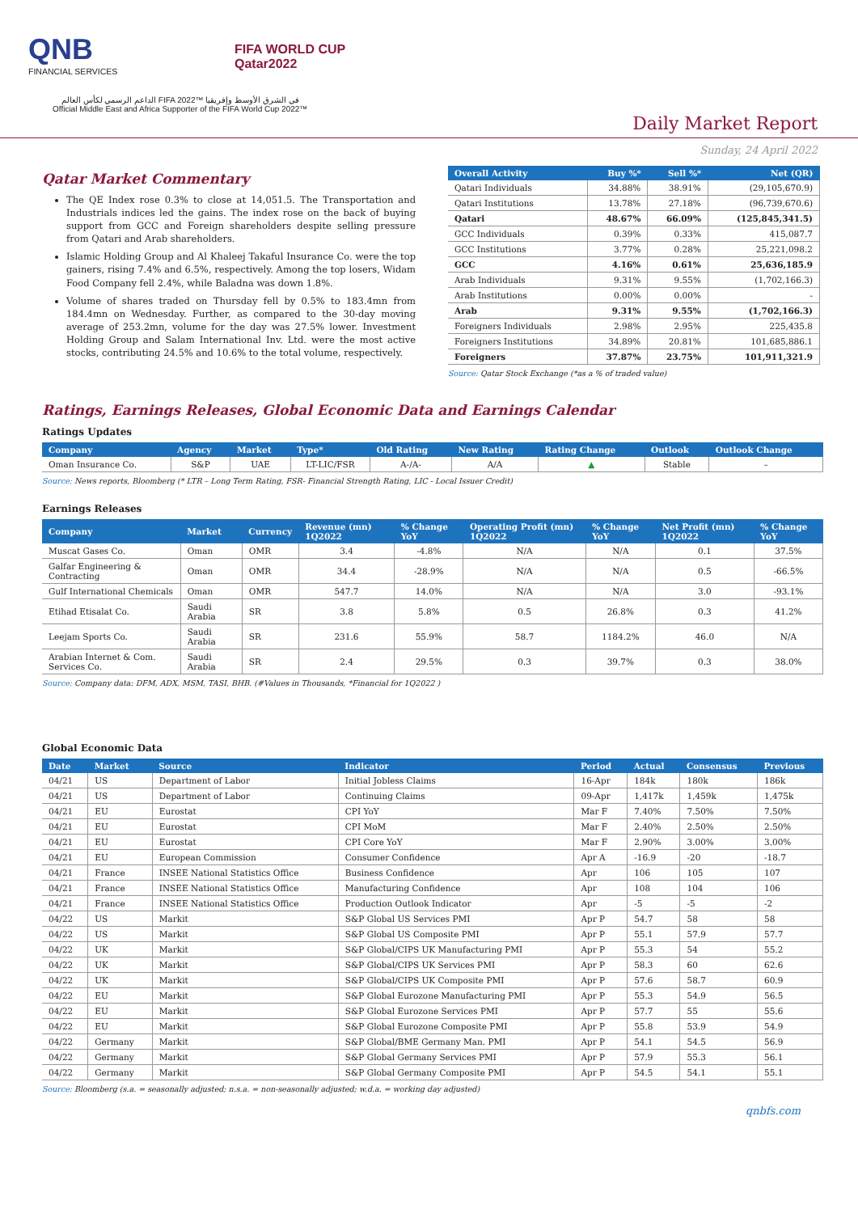QNB
FINANCIAL SERVICES
FIFA WORLD CUP
Qatar2022
الداعم الرسمي لكأس العالم FIFA 2022™ في الشرق الأوسط وإفريقيا
Official Middle East and Africa Supporter of the FIFA World Cup 2022™
Daily Market Report
Sunday, 24 April 2022
Qatar Market Commentary
The QE Index rose 0.3% to close at 14,051.5. The Transportation and Industrials indices led the gains. The index rose on the back of buying support from GCC and Foreign shareholders despite selling pressure from Qatari and Arab shareholders.
Islamic Holding Group and Al Khaleej Takaful Insurance Co. were the top gainers, rising 7.4% and 6.5%, respectively. Among the top losers, Widam Food Company fell 2.4%, while Baladna was down 1.8%.
Volume of shares traded on Thursday fell by 0.5% to 183.4mn from 184.4mn on Wednesday. Further, as compared to the 30-day moving average of 253.2mn, volume for the day was 27.5% lower. Investment Holding Group and Salam International Inv. Ltd. were the most active stocks, contributing 24.5% and 10.6% to the total volume, respectively.
| Overall Activity | Buy %* | Sell %* | Net (QR) |
| --- | --- | --- | --- |
| Qatari Individuals | 34.88% | 38.91% | (29,105,670.9) |
| Qatari Institutions | 13.78% | 27.18% | (96,739,670.6) |
| Qatari | 48.67% | 66.09% | (125,845,341.5) |
| GCC Individuals | 0.39% | 0.33% | 415,087.7 |
| GCC Institutions | 3.77% | 0.28% | 25,221,098.2 |
| GCC | 4.16% | 0.61% | 25,636,185.9 |
| Arab Individuals | 9.31% | 9.55% | (1,702,166.3) |
| Arab Institutions | 0.00% | 0.00% | - |
| Arab | 9.31% | 9.55% | (1,702,166.3) |
| Foreigners Individuals | 2.98% | 2.95% | 225,435.8 |
| Foreigners Institutions | 34.89% | 20.81% | 101,685,886.1 |
| Foreigners | 37.87% | 23.75% | 101,911,321.9 |
Source: Qatar Stock Exchange (*as a % of traded value)
Ratings, Earnings Releases, Global Economic Data and Earnings Calendar
Ratings Updates
| Company | Agency | Market | Type* | Old Rating | New Rating | Rating Change | Outlook | Outlook Change |
| --- | --- | --- | --- | --- | --- | --- | --- | --- |
| Oman Insurance Co. | S&P | UAE | LT-LIC/FSR | A-/A- | A/A | ▲ | Stable | – |
Source: News reports, Bloomberg (* LTR – Long Term Rating, FSR- Financial Strength Rating, LIC - Local Issuer Credit)
Earnings Releases
| Company | Market | Currency | Revenue (mn) 1Q2022 | % Change YoY | Operating Profit (mn) 1Q2022 | % Change YoY | Net Profit (mn) 1Q2022 | % Change YoY |
| --- | --- | --- | --- | --- | --- | --- | --- | --- |
| Muscat Gases Co. | Oman | OMR | 3.4 | -4.8% | N/A | N/A | 0.1 | 37.5% |
| Galfar Engineering & Contracting | Oman | OMR | 34.4 | -28.9% | N/A | N/A | 0.5 | -66.5% |
| Gulf International Chemicals | Oman | OMR | 547.7 | 14.0% | N/A | N/A | 3.0 | -93.1% |
| Etihad Etisalat Co. | Saudi Arabia | SR | 3.8 | 5.8% | 0.5 | 26.8% | 0.3 | 41.2% |
| Leejam Sports Co. | Saudi Arabia | SR | 231.6 | 55.9% | 58.7 | 1184.2% | 46.0 | N/A |
| Arabian Internet & Com. Services Co. | Saudi Arabia | SR | 2.4 | 29.5% | 0.3 | 39.7% | 0.3 | 38.0% |
Source: Company data: DFM, ADX, MSM, TASI, BHB. (#Values in Thousands, *Financial for 1Q2022 )
Global Economic Data
| Date | Market | Source | Indicator | Period | Actual | Consensus | Previous |
| --- | --- | --- | --- | --- | --- | --- | --- |
| 04/21 | US | Department of Labor | Initial Jobless Claims | 16-Apr | 184k | 180k | 186k |
| 04/21 | US | Department of Labor | Continuing Claims | 09-Apr | 1,417k | 1,459k | 1,475k |
| 04/21 | EU | Eurostat | CPI YoY | Mar F | 7.40% | 7.50% | 7.50% |
| 04/21 | EU | Eurostat | CPI MoM | Mar F | 2.40% | 2.50% | 2.50% |
| 04/21 | EU | Eurostat | CPI Core YoY | Mar F | 2.90% | 3.00% | 3.00% |
| 04/21 | EU | European Commission | Consumer Confidence | Apr A | -16.9 | -20 | -18.7 |
| 04/21 | France | INSEE National Statistics Office | Business Confidence | Apr | 106 | 105 | 107 |
| 04/21 | France | INSEE National Statistics Office | Manufacturing Confidence | Apr | 108 | 104 | 106 |
| 04/21 | France | INSEE National Statistics Office | Production Outlook Indicator | Apr | -5 | -5 | -2 |
| 04/22 | US | Markit | S&P Global US Services PMI | Apr P | 54.7 | 58 | 58 |
| 04/22 | US | Markit | S&P Global US Composite PMI | Apr P | 55.1 | 57.9 | 57.7 |
| 04/22 | UK | Markit | S&P Global/CIPS UK Manufacturing PMI | Apr P | 55.3 | 54 | 55.2 |
| 04/22 | UK | Markit | S&P Global/CIPS UK Services PMI | Apr P | 58.3 | 60 | 62.6 |
| 04/22 | UK | Markit | S&P Global/CIPS UK Composite PMI | Apr P | 57.6 | 58.7 | 60.9 |
| 04/22 | EU | Markit | S&P Global Eurozone Manufacturing PMI | Apr P | 55.3 | 54.9 | 56.5 |
| 04/22 | EU | Markit | S&P Global Eurozone Services PMI | Apr P | 57.7 | 55 | 55.6 |
| 04/22 | EU | Markit | S&P Global Eurozone Composite PMI | Apr P | 55.8 | 53.9 | 54.9 |
| 04/22 | Germany | Markit | S&P Global/BME Germany Man. PMI | Apr P | 54.1 | 54.5 | 56.9 |
| 04/22 | Germany | Markit | S&P Global Germany Services PMI | Apr P | 57.9 | 55.3 | 56.1 |
| 04/22 | Germany | Markit | S&P Global Germany Composite PMI | Apr P | 54.5 | 54.1 | 55.1 |
Source: Bloomberg (s.a. = seasonally adjusted; n.s.a. = non-seasonally adjusted; w.d.a. = working day adjusted)
qnbfs.com